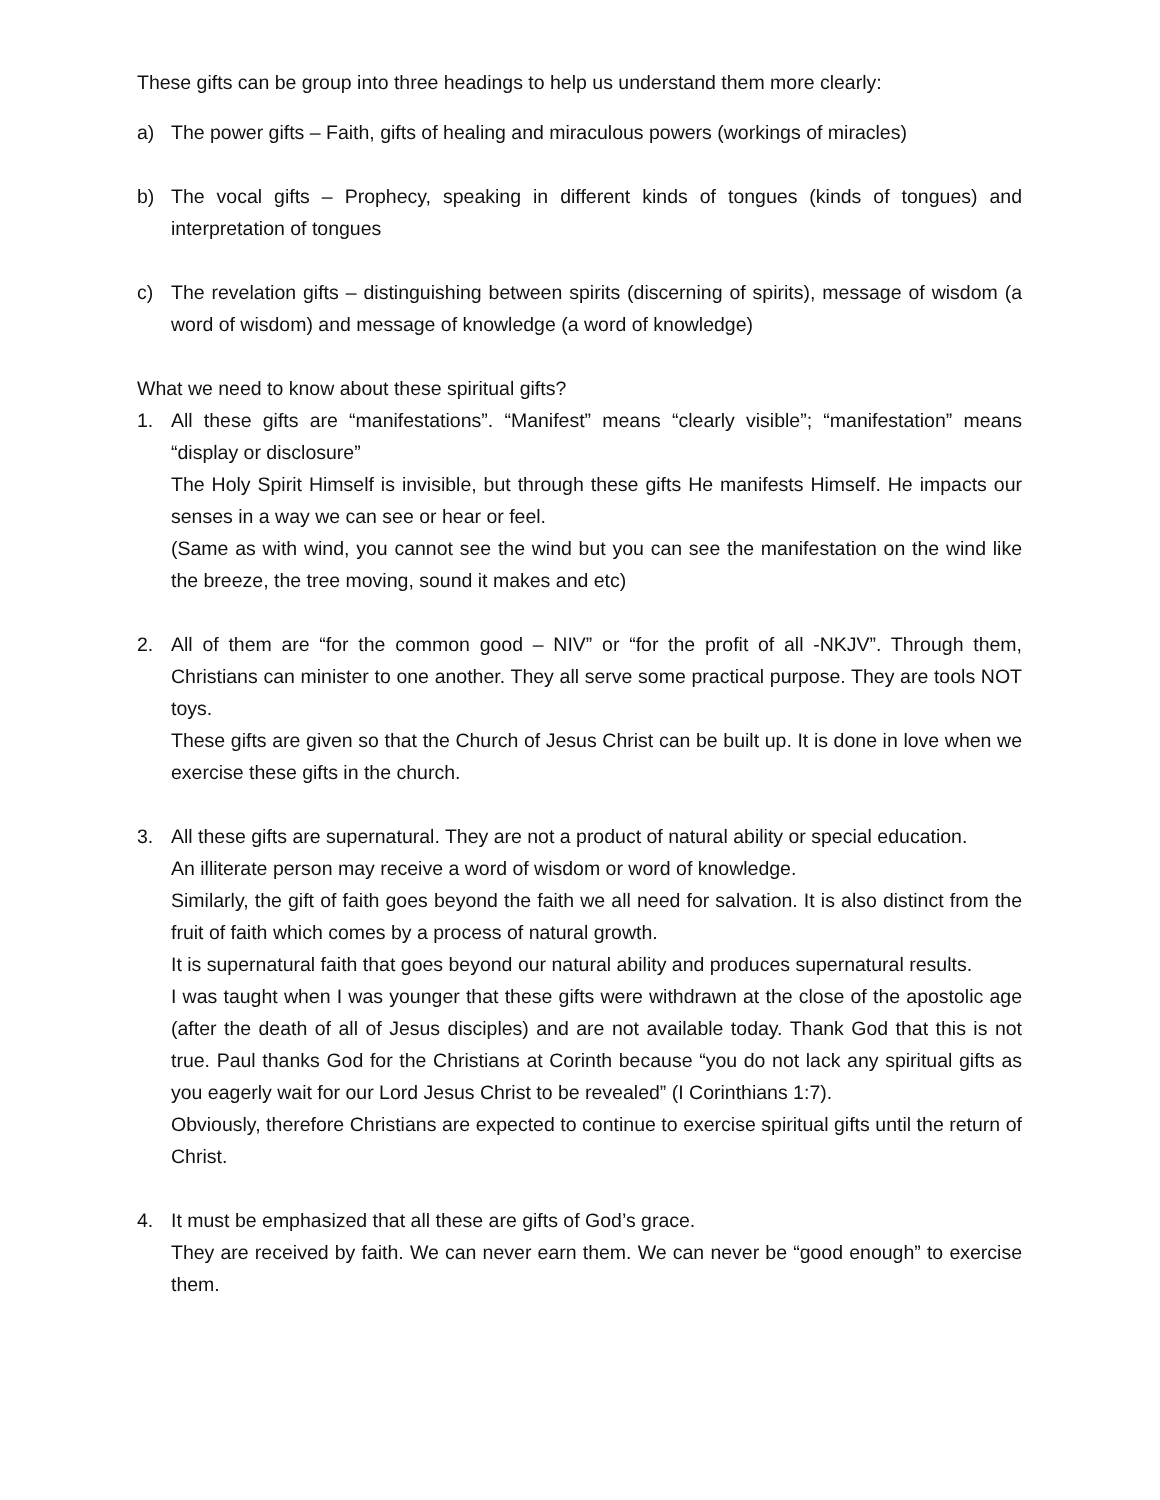These gifts can be group into three headings to help us understand them more clearly:
a) The power gifts – Faith, gifts of healing and miraculous powers (workings of miracles)
b) The vocal gifts – Prophecy, speaking in different kinds of tongues (kinds of tongues) and interpretation of tongues
c) The revelation gifts – distinguishing between spirits (discerning of spirits), message of wisdom (a word of wisdom) and message of knowledge (a word of knowledge)
What we need to know about these spiritual gifts?
1. All these gifts are “manifestations”. “Manifest” means “clearly visible”; “manifestation” means “display or disclosure”
The Holy Spirit Himself is invisible, but through these gifts He manifests Himself. He impacts our senses in a way we can see or hear or feel.
(Same as with wind, you cannot see the wind but you can see the manifestation on the wind like the breeze, the tree moving, sound it makes and etc)
2. All of them are “for the common good – NIV” or “for the profit of all -NKJV”. Through them, Christians can minister to one another. They all serve some practical purpose. They are tools NOT toys.
These gifts are given so that the Church of Jesus Christ can be built up. It is done in love when we exercise these gifts in the church.
3. All these gifts are supernatural. They are not a product of natural ability or special education.
An illiterate person may receive a word of wisdom or word of knowledge.
Similarly, the gift of faith goes beyond the faith we all need for salvation. It is also distinct from the fruit of faith which comes by a process of natural growth.
It is supernatural faith that goes beyond our natural ability and produces supernatural results.
I was taught when I was younger that these gifts were withdrawn at the close of the apostolic age (after the death of all of Jesus disciples) and are not available today. Thank God that this is not true. Paul thanks God for the Christians at Corinth because “you do not lack any spiritual gifts as you eagerly wait for our Lord Jesus Christ to be revealed” (I Corinthians 1:7).
Obviously, therefore Christians are expected to continue to exercise spiritual gifts until the return of Christ.
4. It must be emphasized that all these are gifts of God’s grace.
They are received by faith. We can never earn them. We can never be “good enough” to exercise them.